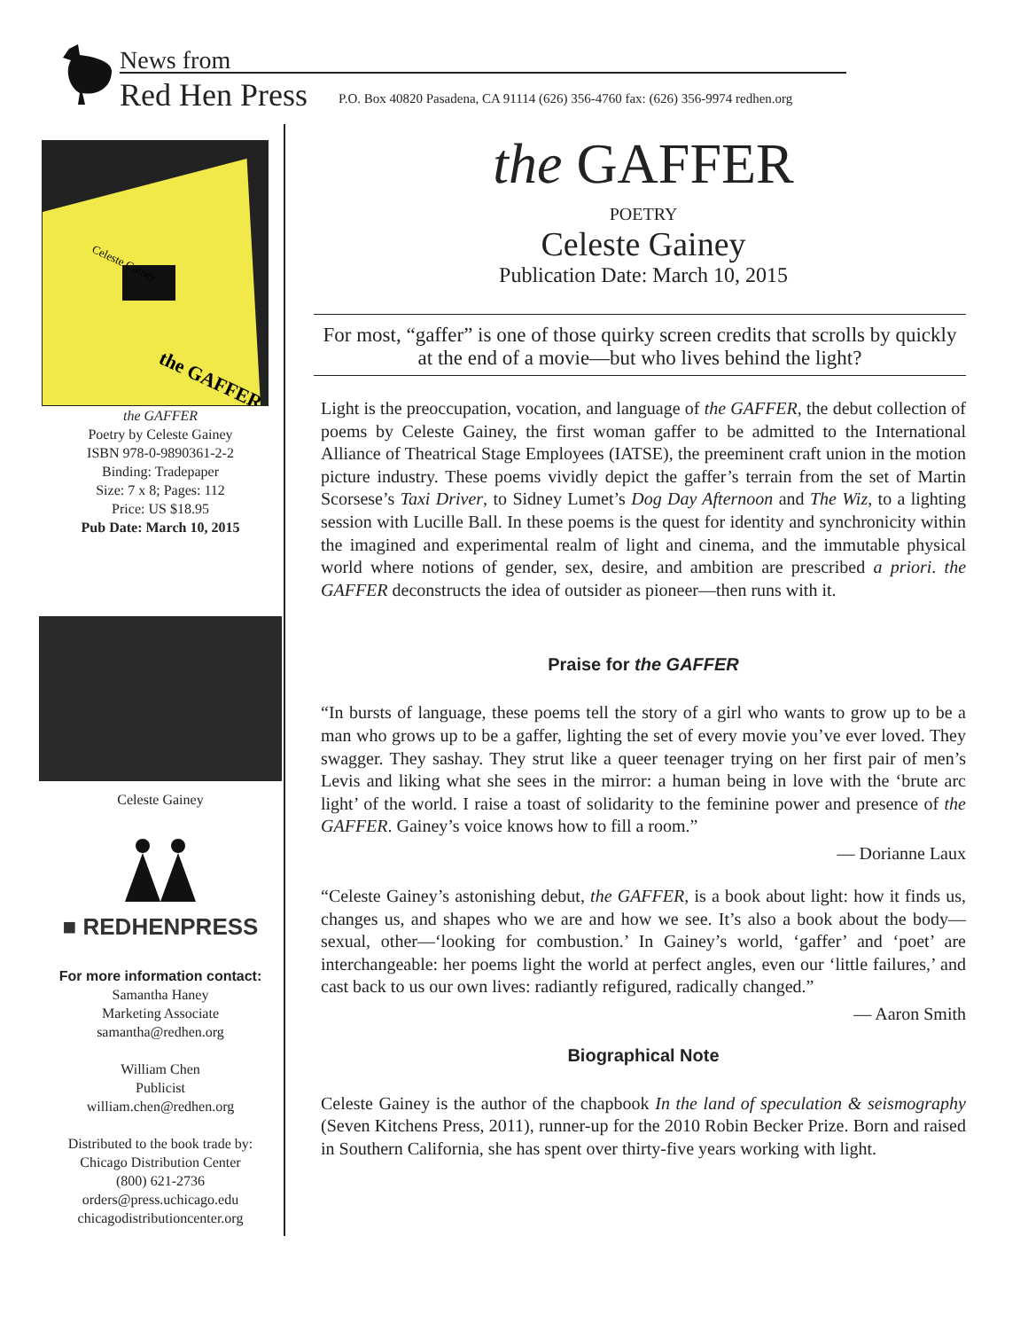News from
Red Hen Press
P.O. Box 40820 Pasadena, CA 91114 (626) 356-4760 fax: (626) 356-9974 redhen.org
Celeste Gainey
the GAFFER
the GAFFER
Poetry by Celeste Gainey
ISBN 978-0-9890361-2-2
Binding: Tradepaper
Size: 7 x 8; Pages: 112
Price: US $18.95
Pub Date: March 10, 2015
Celeste Gainey
■ REDHENPRESS
For more information contact:
Samantha Haney
Marketing Associate
samantha@redhen.org
William Chen
Publicist
william.chen@redhen.org
Distributed to the book trade by:
Chicago Distribution Center
(800) 621-2736
orders@press.uchicago.edu
chicagodistributioncenter.org
the GAFFER
POETRY
Celeste Gainey
Publication Date: March 10, 2015
For most, “gaffer” is one of those quirky screen credits that scrolls by quickly at the end of a movie—but who lives behind the light?
Light is the preoccupation, vocation, and language of the GAFFER, the debut collection of poems by Celeste Gainey, the first woman gaffer to be admitted to the International Alliance of Theatrical Stage Employees (IATSE), the preeminent craft union in the motion picture industry. These poems vividly depict the gaffer’s terrain from the set of Martin Scorsese’s Taxi Driver, to Sidney Lumet’s Dog Day Afternoon and The Wiz, to a lighting session with Lucille Ball. In these poems is the quest for identity and synchronicity within the imagined and experimental realm of light and cinema, and the immutable physical world where notions of gender, sex, desire, and ambition are prescribed a priori. the GAFFER deconstructs the idea of outsider as pioneer—then runs with it.
Praise for the GAFFER
“In bursts of language, these poems tell the story of a girl who wants to grow up to be a man who grows up to be a gaffer, lighting the set of every movie you’ve ever loved. They swagger. They sashay. They strut like a queer teenager trying on her first pair of men’s Levis and liking what she sees in the mirror: a human being in love with the ‘brute arc light’ of the world. I raise a toast of solidarity to the feminine power and presence of the GAFFER. Gainey’s voice knows how to fill a room.”
— Dorianne Laux
“Celeste Gainey’s astonishing debut, the GAFFER, is a book about light: how it finds us, changes us, and shapes who we are and how we see. It’s also a book about the body—sexual, other—‘looking for combustion.’ In Gainey’s world, ‘gaffer’ and ‘poet’ are interchangeable: her poems light the world at perfect angles, even our ‘little failures,’ and cast back to us our own lives: radiantly refigured, radically changed.”
— Aaron Smith
Biographical Note
Celeste Gainey is the author of the chapbook In the land of speculation & seismography (Seven Kitchens Press, 2011), runner-up for the 2010 Robin Becker Prize. Born and raised in Southern California, she has spent over thirty-five years working with light.